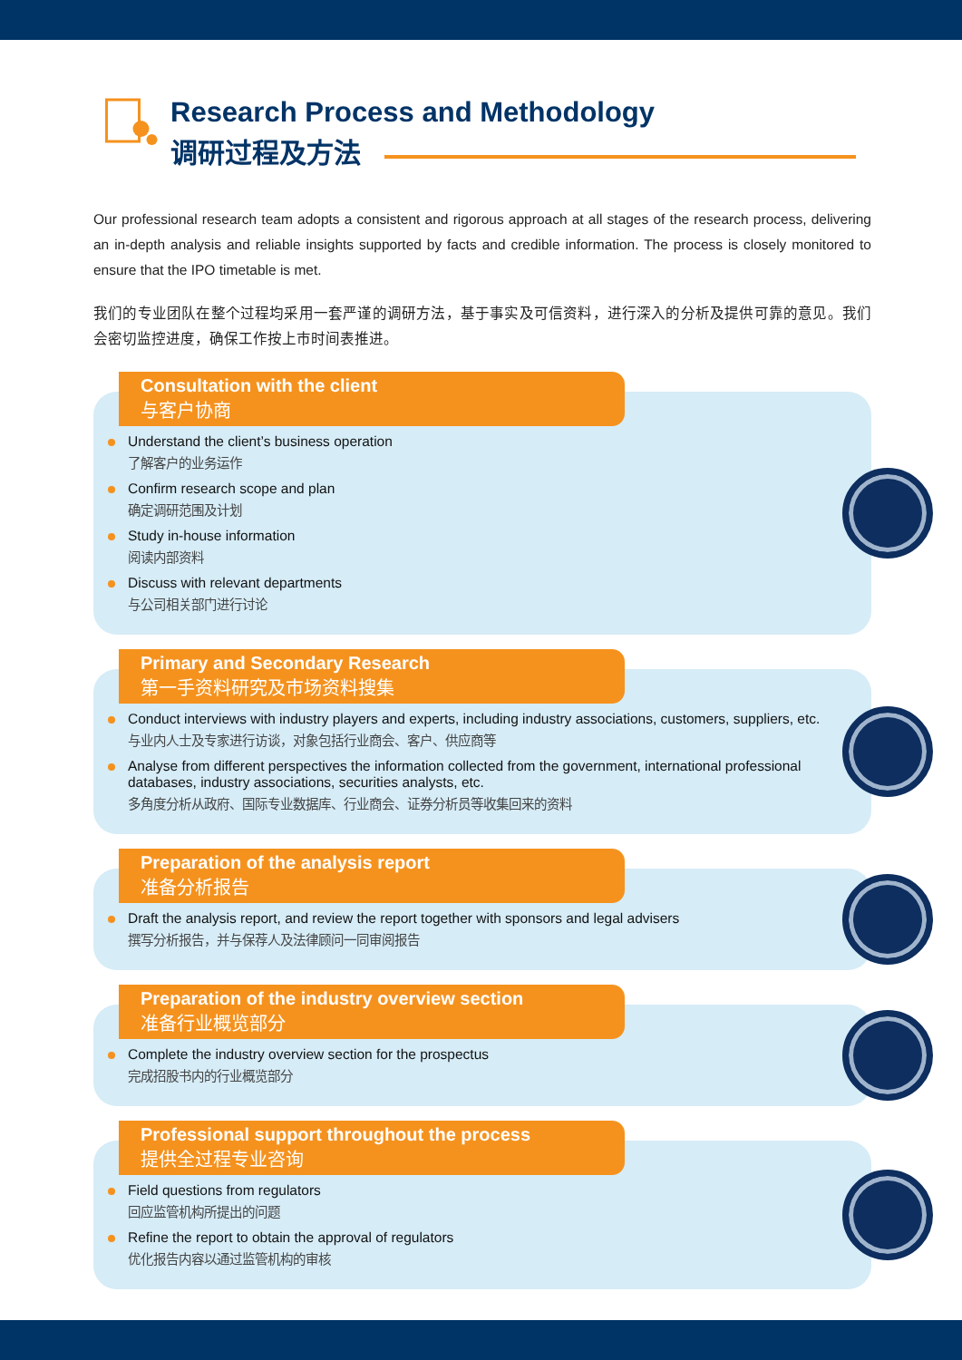Research Process and Methodology
调研过程及方法
Our professional research team adopts a consistent and rigorous approach at all stages of the research process, delivering an in-depth analysis and reliable insights supported by facts and credible information. The process is closely monitored to ensure that the IPO timetable is met.
我们的专业团队在整个过程均采用一套严谨的调研方法，基于事实及可信资料，进行深入的分析及提供可靠的意见。我们会密切监控进度，确保工作按上市时间表推进。
Consultation with the client
与客户协商
Understand the client’s business operation
了解客户的业务运作
Confirm research scope and plan
确定调研范围及计划
Study in-house information
阅读内部资料
Discuss with relevant departments
与公司相关部门进行讨论
Primary and Secondary Research
第一手资料研究及市场资料搜集
Conduct interviews with industry players and experts, including industry associations, customers, suppliers, etc.
与业内人士及专家进行访谈，对象包括行业商会、客户、供应商等
Analyse from different perspectives the information collected from the government, international professional databases, industry associations, securities analysts, etc.
多角度分析从政府、国际专业数据库、行业商会、证券分析员等收集回来的资料
Preparation of the analysis report
准备分析报告
Draft the analysis report, and review the report together with sponsors and legal advisers
撰写分析报告，并与保荐人及法律顾问一同审阅报告
Preparation of the industry overview section
准备行业概览部分
Complete the industry overview section for the prospectus
完成招股书内的行业概览部分
Professional support throughout the process
提供全过程专业咨询
Field questions from regulators
回应监管机构所提出的问题
Refine the report to obtain the approval of regulators
优化报告内容以通过监管机构的审核